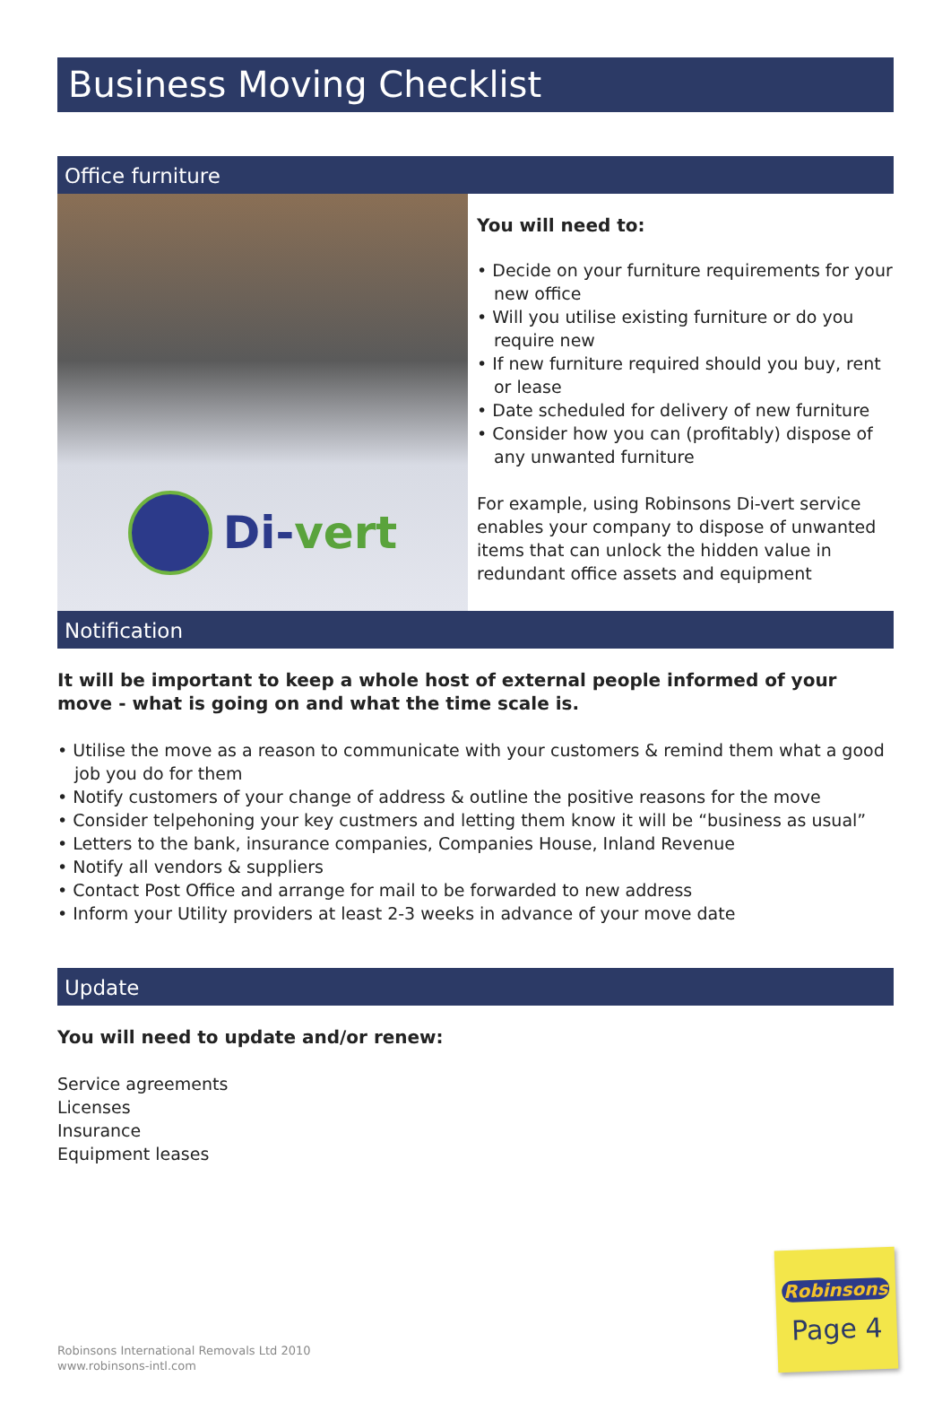Business Moving Checklist
Office furniture
Di-vert
You will need to:
• Decide on your furniture requirements for your new office
• Will you utilise existing furniture or do you require new
• If new furniture required should you buy, rent or lease
• Date scheduled for delivery of new furniture
• Consider how you can (profitably) dispose of any unwanted furniture
For example, using Robinsons Di-vert service enables your company to dispose of unwanted items that can unlock the hidden value in redundant office assets and equipment
Notification
It will be important to keep a whole host of external people informed of your move - what is going on and what the time scale is.
• Utilise the move as a reason to communicate with your customers & remind them what a good job you do for them
• Notify customers of your change of address & outline the positive reasons for the move
• Consider telpehoning your key custmers and letting them know it will be “business as usual”
• Letters to the bank, insurance companies, Companies House, Inland Revenue
• Notify all vendors & suppliers
• Contact Post Office and arrange for mail to be forwarded to new address
• Inform your Utility providers at least 2-3 weeks in advance of your move date
Update
You will need to update and/or renew:
Service agreements
Licenses
Insurance
Equipment leases
Robinsons International Removals Ltd 2010
www.robinsons-intl.com
Robinsons
Page 4